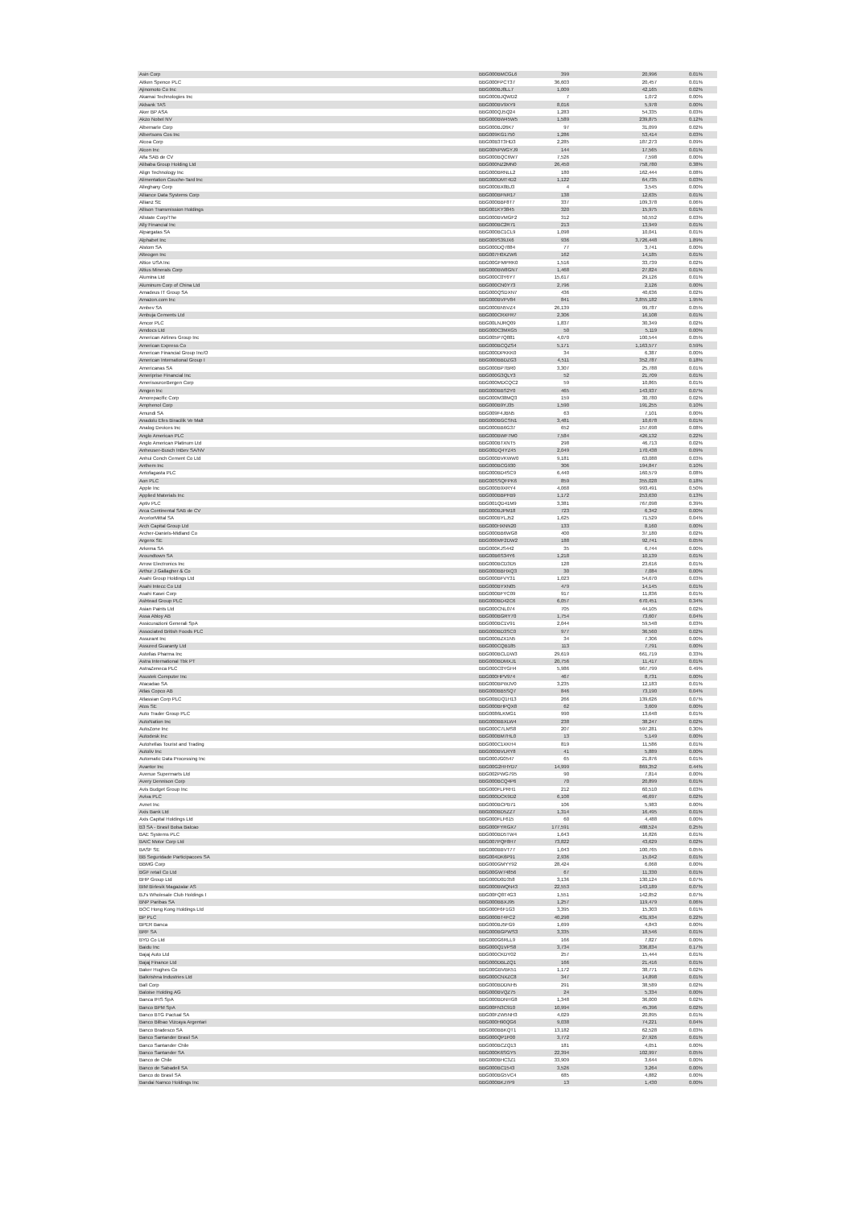| Asin Corp | BBG000BMCGL6 | 399 | 20,996 | 0.01% |
| Aitken Spence PLC | BBG000FPCT37 | 36,603 | 20,457 | 0.01% |
| Ajinomoto Co Inc | BBG000BJ8LL7 | 1,009 | 42,165 | 0.02% |
| Akamai Technologies Inc | BBG000BJQWD2 | 7 | 1,072 | 0.00% |
| Akbank TAS | BBG000BV9XY9 | 8,016 | 5,978 | 0.00% |
| Aker BP ASA | BBG000QJ5Q24 | 1,283 | 54,335 | 0.03% |
| Akzo Nobel NV | BBG000BW45W5 | 1,589 | 239,875 | 0.12% |
| Albemarle Corp | BBG000BJ26K7 | 97 | 31,099 | 0.02% |
| Albertsons Cos Inc | BBG009KG1750 | 1,286 | 53,414 | 0.03% |
| Alcoa Corp | BBG00B3T3HD3 | 2,285 | 187,273 | 0.09% |
| Alcon Inc | BBG00NPWGYJ9 | 144 | 17,565 | 0.01% |
| Alfa SAB de CV | BBG000BQC6W7 | 7,526 | 7,598 | 0.00% |
| Alibaba Group Holding Ltd | BBG000NZ2MN0 | 26,450 | 758,780 | 0.38% |
| Align Technology Inc | BBG000BRNLL2 | 180 | 162,444 | 0.08% |
| Alimentation Couche-Tard Inc | BBG000DMT4D2 | 1,122 | 64,735 | 0.03% |
| Alleghany Corp | BBG000BX8BJ3 | 4 | 3,545 | 0.00% |
| Alliance Data Systems Corp | BBG000BFNR17 | 138 | 12,635 | 0.01% |
| Allianz SE | BBG000BBF8T7 | 337 | 109,378 | 0.06% |
| Allison Transmission Holdings | BBG001KY3845 | 320 | 15,975 | 0.01% |
| Allstate Corp/The | BBG000BVMGF2 | 312 | 50,552 | 0.03% |
| Ally Financial Inc | BBG000BC2R71 | 213 | 13,949 | 0.01% |
| Alpargatas SA | BBG000BC1CL9 | 1,098 | 10,041 | 0.01% |
| Alphabet Inc | BBG009S39JX6 | 936 | 3,726,448 | 1.89% |
| Alstom SA | BBG000DQ7884 | 77 | 3,741 | 0.00% |
| Alteogen Inc | BBG007H0XZW6 | 162 | 14,185 | 0.01% |
| Altice USA Inc | BBG00GFMPRK0 | 1,516 | 33,739 | 0.02% |
| Altius Minerals Corp | BBG000BW8GN7 | 1,468 | 27,824 | 0.01% |
| Alumina Ltd | BBG000C0Y6Y7 | 15,617 | 29,126 | 0.01% |
| Aluminum Corp of China Ltd | BBG000CN0Y73 | 2,796 | 2,126 | 0.00% |
| Amadeus IT Group SA | BBG000QSDXN7 | 436 | 40,636 | 0.02% |
| Amazon.com Inc | BBG000BVPV84 | 841 | 3,855,182 | 1.95% |
| Ambev SA | BBG000BN5VZ4 | 26,139 | 99,787 | 0.05% |
| Ambuja Cements Ltd | BBG000CRXFR7 | 2,306 | 16,108 | 0.01% |
| Amcor PLC | BBG00LNJRQ09 | 1,837 | 30,349 | 0.02% |
| Amdocs Ltd | BBG000C3MXG5 | 50 | 5,119 | 0.00% |
| American Airlines Group Inc | BBG005P7Q881 | 4,070 | 100,544 | 0.05% |
| American Express Co | BBG000BCQZS4 | 5,171 | 1,163,577 | 0.59% |
| American Financial Group Inc/O | BBG000DPKKK0 | 34 | 6,387 | 0.00% |
| American International Group I | BBG000BBDZG3 | 4,511 | 352,787 | 0.18% |
| Americanas SA | BBG000BP7BR0 | 3,307 | 25,788 | 0.01% |
| Ameriprise Financial Inc | BBG000G3QLY3 | 52 | 21,709 | 0.01% |
| AmerisourceBergen Corp | BBG000MDCQC2 | 59 | 10,865 | 0.01% |
| Amgen Inc | BBG000BBS2Y0 | 465 | 143,937 | 0.07% |
| Amorepacific Corp | BBG000M38MQ3 | 159 | 30,780 | 0.02% |
| Amphenol Corp | BBG000B9YJ35 | 1,590 | 191,255 | 0.10% |
| Amundi SA | BBG009F4JBN5 | 63 | 7,101 | 0.00% |
| Anadolu Efes Biracilik Ve Malt | BBG000BGCSN1 | 3,481 | 10,678 | 0.01% |
| Analog Devices Inc | BBG000BB6G37 | 652 | 157,698 | 0.08% |
| Anglo American PLC | BBG000BWF7M0 | 7,584 | 426,132 | 0.22% |
| Anglo American Platinum Ltd | BBG000BTXNT5 | 298 | 46,713 | 0.02% |
| Anheuser-Busch InBev SA/NV | BBG00DQ4YZ45 | 2,049 | 170,438 | 0.09% |
| Anhui Conch Cement Co Ltd | BBG000BVKWW0 | 9,181 | 63,088 | 0.03% |
| Anthem Inc | BBG000BCG930 | 306 | 194,847 | 0.10% |
| Antofagasta PLC | BBG000BD4SC9 | 6,440 | 160,579 | 0.08% |
| Aon PLC | BBG00SSQFPK6 | 859 | 355,028 | 0.18% |
| Apple Inc | BBG000B9XRY4 | 4,068 | 993,491 | 0.50% |
| Applied Materials Inc | BBG000BBPFB9 | 1,172 | 253,630 | 0.13% |
| Aptiv PLC | BBG001QD41M9 | 3,381 | 767,098 | 0.39% |
| Arca Continental SAB de CV | BBG000BJPM18 | 723 | 6,342 | 0.00% |
| ArcelorMittal SA | BBG000BYLJ52 | 1,625 | 71,529 | 0.04% |
| Arch Capital Group Ltd | BBG000HXNN20 | 133 | 8,160 | 0.00% |
| Archer-Daniels-Midland Co | BBG000BB6WG8 | 400 | 37,180 | 0.02% |
| Argenx SE | BBG006MF2DW2 | 188 | 92,741 | 0.05% |
| Arkema SA | BBG000KJS442 | 35 | 6,744 | 0.00% |
| Aroundtown SA | BBG00B6S34Y6 | 1,218 | 10,139 | 0.01% |
| Arrow Electronics Inc | BBG000BCD3D5 | 128 | 23,616 | 0.01% |
| Arthur J Gallagher & Co | BBG000BBHXQ3 | 30 | 7,084 | 0.00% |
| Asahi Group Holdings Ltd | BBG000BFVY31 | 1,023 | 54,670 | 0.03% |
| Asahi Intecc Co Ltd | BBG000BYXN05 | 479 | 14,145 | 0.01% |
| Asahi Kasei Corp | BBG000BFYC09 | 917 | 11,836 | 0.01% |
| Ashtead Group PLC | BBG000BD42C6 | 6,057 | 670,451 | 0.34% |
| Asian Paints Ltd | BBG000CNL074 | 705 | 44,105 | 0.02% |
| Assa Abloy AB | BBG000BGRY70 | 1,754 | 73,607 | 0.04% |
| Assicurazioni Generali SpA | BBG000BC1V91 | 2,044 | 59,548 | 0.03% |
| Associated British Foods PLC | BBG000BD3SC0 | 977 | 36,560 | 0.02% |
| Assurant Inc | BBG000BZX1N5 | 34 | 7,306 | 0.00% |
| Assured Guaranty Ltd | BBG000CQB185 | 113 | 7,791 | 0.00% |
| Astellas Pharma Inc | BBG000BCLDW3 | 29,619 | 661,719 | 0.33% |
| Astra International Tbk PT | BBG000BDMXJ1 | 20,756 | 11,417 | 0.01% |
| AstraZeneca PLC | BBG000C0YGH4 | 5,986 | 967,799 | 0.49% |
| Asustek Computer Inc | BBG000HPV974 | 467 | 8,731 | 0.00% |
| Atacadao SA | BBG000BPWJV0 | 3,235 | 12,183 | 0.01% |
| Atlas Copco AB | BBG000BB5SQ7 | 846 | 73,190 | 0.04% |
| Atlassian Corp PLC | BBG00BDQ1H13 | 266 | 139,626 | 0.07% |
| Atos SE | BBG000BHPQX8 | 62 | 3,609 | 0.00% |
| Auto Trader Group PLC | BBG0086LKMG1 | 990 | 13,648 | 0.01% |
| AutoNation Inc | BBG000BBXLW4 | 238 | 38,247 | 0.02% |
| AutoZone Inc | BBG000C7LMS8 | 207 | 597,281 | 0.30% |
| Autodesk Inc | BBG000BM7HL0 | 13 | 5,149 | 0.00% |
| Autohellas Tourist and Trading | BBG000C1XKH4 | 819 | 11,586 | 0.01% |
| Autoliv Inc | BBG000BVLRY8 | 41 | 5,889 | 0.00% |
| Automatic Data Processing Inc | BBG000JG0547 | 65 | 21,876 | 0.01% |
| Avantor Inc | BBG00G2HHYD7 | 14,999 | 869,352 | 0.44% |
| Avenue Supermarts Ltd | BBG002PWG795 | 90 | 7,814 | 0.00% |
| Avery Dennison Corp | BBG000BCQ4P6 | 70 | 20,899 | 0.01% |
| Avis Budget Group Inc | BBG000FLPRH1 | 212 | 60,510 | 0.03% |
| Aviva PLC | BBG000DCK9D2 | 6,108 | 46,697 | 0.02% |
| Avnet Inc | BBG000BCPB71 | 106 | 5,983 | 0.00% |
| Axis Bank Ltd | BBG000BD5ZZ7 | 1,314 | 16,495 | 0.01% |
| Axis Capital Holdings Ltd | BBG000FLF615 | 60 | 4,488 | 0.00% |
| B3 SA - Brasil Bolsa Balcao | BBG000FYRGX7 | 177,591 | 488,524 | 0.25% |
| BAE Systems PLC | BBG000BD5TW4 | 1,643 | 16,826 | 0.01% |
| BAIC Motor Corp Ltd | BBG007PQF8H7 | 73,822 | 43,629 | 0.02% |
| BASF SE | BBG000BBVT77 | 1,043 | 100,765 | 0.05% |
| BB Seguridade Participacoes SA | BBG004DK6P91 | 2,936 | 15,042 | 0.01% |
| BBMG Corp | BBG000GMYY92 | 28,424 | 6,068 | 0.00% |
| BGF retail Co Ltd | BBG00GW74856 | 67 | 11,330 | 0.01% |
| BHP Group Ltd | BBG000D0D358 | 3,136 | 130,124 | 0.07% |
| BIM Birlesik Magazalar AS | BBG000BWQN43 | 22,553 | 143,189 | 0.07% |
| BJ's Wholesale Club Holdings I | BBG00FQ8T4G3 | 1,551 | 142,852 | 0.07% |
| BNP Paribas SA | BBG000BBXJ95 | 1,257 | 119,479 | 0.06% |
| BOC Hong Kong Holdings Ltd | BBG000F6F1G3 | 3,395 | 15,303 | 0.01% |
| BP PLC | BBG000BT4FC2 | 40,298 | 431,934 | 0.22% |
| BPER Banca | BBG000BJ5FG9 | 1,699 | 4,843 | 0.00% |
| BRF SA | BBG000BGPWS3 | 3,335 | 18,546 | 0.01% |
| BYD Co Ltd | BBG000G6RLL9 | 166 | 7,827 | 0.00% |
| Baidu Inc | BBG000Q1VPS8 | 3,734 | 336,834 | 0.17% |
| Bajaj Auto Ltd | BBG000CKDY02 | 257 | 15,444 | 0.01% |
| Bajaj Finance Ltd | BBG000DBLZQ1 | 166 | 21,416 | 0.01% |
| Baker Hughes Co | BBG00GBVBK51 | 1,172 | 38,771 | 0.02% |
| Balkrishna Industries Ltd | BBG000CNXZC8 | 347 | 14,898 | 0.01% |
| Ball Corp | BBG000BDDNH5 | 291 | 38,589 | 0.02% |
| Baloise Holding AG | BBG000BVQZ75 | 24 | 5,334 | 0.00% |
| Banca IFIS SpA | BBG000BDNHG8 | 1,348 | 36,000 | 0.02% |
| Banco BPM SpA | BBG00FN3C910 | 10,994 | 45,396 | 0.02% |
| Banco BTG Pactual SA | BBG00FZW5NH3 | 4,029 | 20,895 | 0.01% |
| Banco Bilbao Vizcaya Argentari | BBG000H90QG6 | 9,038 | 74,221 | 0.04% |
| Banco Bradesco SA | BBG000BBKQT1 | 13,182 | 62,528 | 0.03% |
| Banco Santander Brasil SA | BBG000QP1F00 | 3,772 | 27,926 | 0.01% |
| Banco Santander Chile | BBG000BCZQ13 | 181 | 4,051 | 0.00% |
| Banco Santander SA | BBG000K6SGY5 | 22,394 | 102,997 | 0.05% |
| Banco de Chile | BBG000BHC3Z1 | 33,909 | 3,644 | 0.00% |
| Banco de Sabadell SA | BBG000BC1543 | 3,526 | 3,264 | 0.00% |
| Banco do Brasil SA | BBG000BG5VC4 | 685 | 4,882 | 0.00% |
| Bandai Namco Holdings Inc | BBG000BKJ7P9 | 13 | 1,430 | 0.00% |